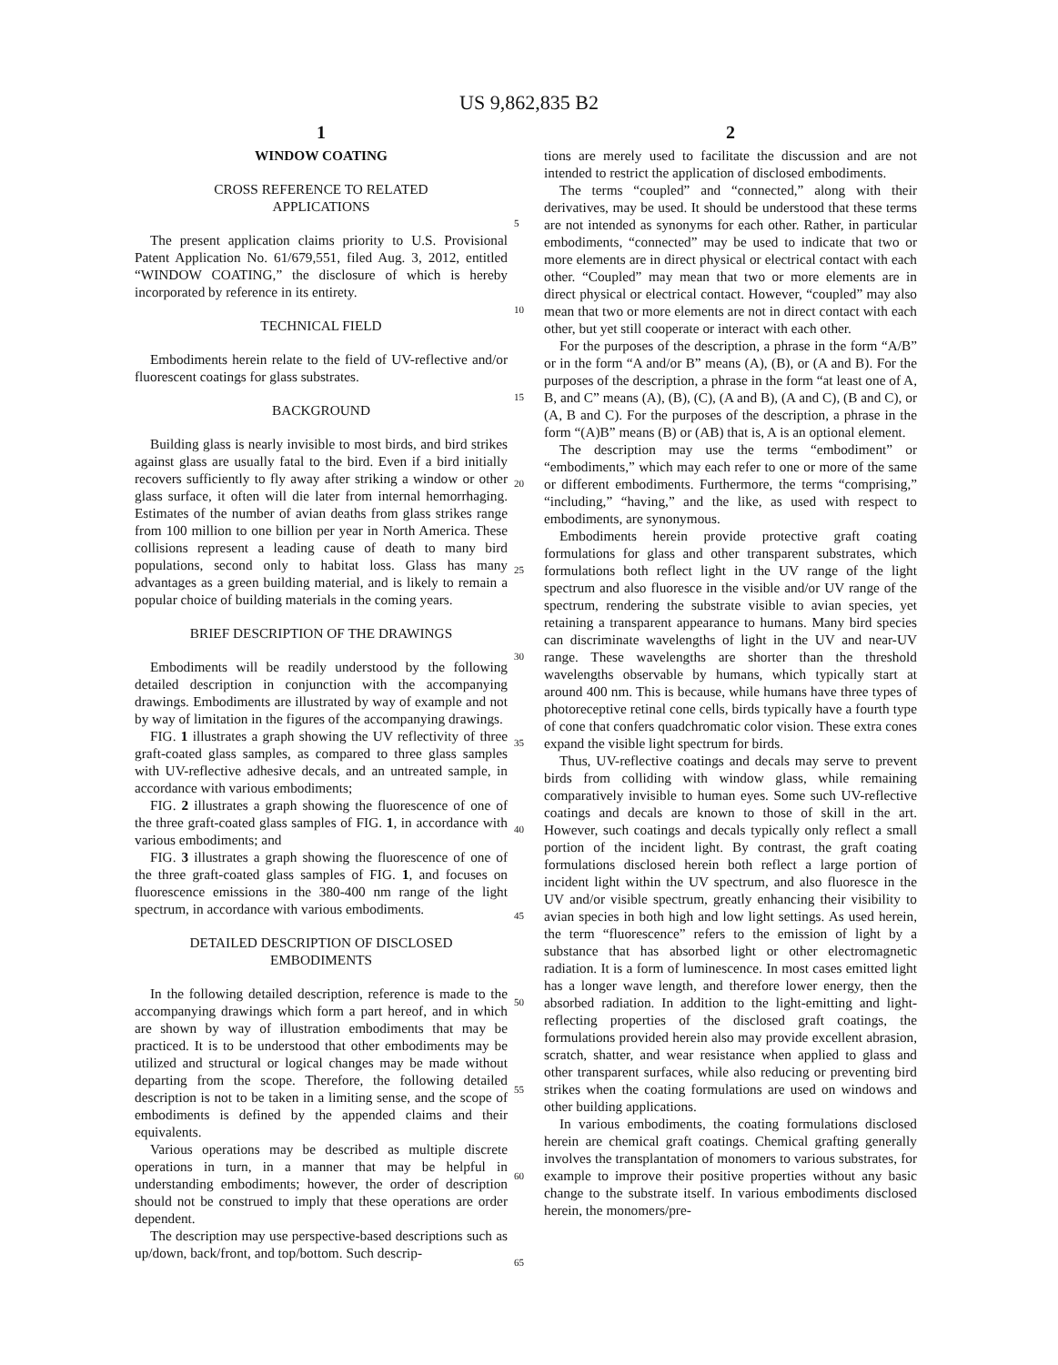US 9,862,835 B2
1
WINDOW COATING
CROSS REFERENCE TO RELATED
APPLICATIONS
The present application claims priority to U.S. Provisional Patent Application No. 61/679,551, filed Aug. 3, 2012, entitled “WINDOW COATING,” the disclosure of which is hereby incorporated by reference in its entirety.
TECHNICAL FIELD
Embodiments herein relate to the field of UV-reflective and/or fluorescent coatings for glass substrates.
BACKGROUND
Building glass is nearly invisible to most birds, and bird strikes against glass are usually fatal to the bird. Even if a bird initially recovers sufficiently to fly away after striking a window or other glass surface, it often will die later from internal hemorrhaging. Estimates of the number of avian deaths from glass strikes range from 100 million to one billion per year in North America. These collisions represent a leading cause of death to many bird populations, second only to habitat loss. Glass has many advantages as a green building material, and is likely to remain a popular choice of building materials in the coming years.
BRIEF DESCRIPTION OF THE DRAWINGS
Embodiments will be readily understood by the following detailed description in conjunction with the accompanying drawings. Embodiments are illustrated by way of example and not by way of limitation in the figures of the accompanying drawings.
FIG. 1 illustrates a graph showing the UV reflectivity of three graft-coated glass samples, as compared to three glass samples with UV-reflective adhesive decals, and an untreated sample, in accordance with various embodiments;
FIG. 2 illustrates a graph showing the fluorescence of one of the three graft-coated glass samples of FIG. 1, in accordance with various embodiments; and
FIG. 3 illustrates a graph showing the fluorescence of one of the three graft-coated glass samples of FIG. 1, and focuses on fluorescence emissions in the 380-400 nm range of the light spectrum, in accordance with various embodiments.
DETAILED DESCRIPTION OF DISCLOSED
EMBODIMENTS
In the following detailed description, reference is made to the accompanying drawings which form a part hereof, and in which are shown by way of illustration embodiments that may be practiced. It is to be understood that other embodiments may be utilized and structural or logical changes may be made without departing from the scope. Therefore, the following detailed description is not to be taken in a limiting sense, and the scope of embodiments is defined by the appended claims and their equivalents.
Various operations may be described as multiple discrete operations in turn, in a manner that may be helpful in understanding embodiments; however, the order of description should not be construed to imply that these operations are order dependent.
The description may use perspective-based descriptions such as up/down, back/front, and top/bottom. Such descrip-
2
tions are merely used to facilitate the discussion and are not intended to restrict the application of disclosed embodiments.
The terms “coupled” and “connected,” along with their derivatives, may be used. It should be understood that these terms are not intended as synonyms for each other. Rather, in particular embodiments, “connected” may be used to indicate that two or more elements are in direct physical or electrical contact with each other. “Coupled” may mean that two or more elements are in direct physical or electrical contact. However, “coupled” may also mean that two or more elements are not in direct contact with each other, but yet still cooperate or interact with each other.
For the purposes of the description, a phrase in the form “A/B” or in the form “A and/or B” means (A), (B), or (A and B). For the purposes of the description, a phrase in the form “at least one of A, B, and C” means (A), (B), (C), (A and B), (A and C), (B and C), or (A, B and C). For the purposes of the description, a phrase in the form “(A)B” means (B) or (AB) that is, A is an optional element.
The description may use the terms “embodiment” or “embodiments,” which may each refer to one or more of the same or different embodiments. Furthermore, the terms “comprising,” “including,” “having,” and the like, as used with respect to embodiments, are synonymous.
Embodiments herein provide protective graft coating formulations for glass and other transparent substrates, which formulations both reflect light in the UV range of the light spectrum and also fluoresce in the visible and/or UV range of the spectrum, rendering the substrate visible to avian species, yet retaining a transparent appearance to humans. Many bird species can discriminate wavelengths of light in the UV and near-UV range. These wavelengths are shorter than the threshold wavelengths observable by humans, which typically start at around 400 nm. This is because, while humans have three types of photoreceptive retinal cone cells, birds typically have a fourth type of cone that confers quadchromatic color vision. These extra cones expand the visible light spectrum for birds.
Thus, UV-reflective coatings and decals may serve to prevent birds from colliding with window glass, while remaining comparatively invisible to human eyes. Some such UV-reflective coatings and decals are known to those of skill in the art. However, such coatings and decals typically only reflect a small portion of the incident light. By contrast, the graft coating formulations disclosed herein both reflect a large portion of incident light within the UV spectrum, and also fluoresce in the UV and/or visible spectrum, greatly enhancing their visibility to avian species in both high and low light settings. As used herein, the term “fluorescence” refers to the emission of light by a substance that has absorbed light or other electromagnetic radiation. It is a form of luminescence. In most cases emitted light has a longer wave length, and therefore lower energy, then the absorbed radiation. In addition to the light-emitting and light-reflecting properties of the disclosed graft coatings, the formulations provided herein also may provide excellent abrasion, scratch, shatter, and wear resistance when applied to glass and other transparent surfaces, while also reducing or preventing bird strikes when the coating formulations are used on windows and other building applications.
In various embodiments, the coating formulations disclosed herein are chemical graft coatings. Chemical grafting generally involves the transplantation of monomers to various substrates, for example to improve their positive properties without any basic change to the substrate itself. In various embodiments disclosed herein, the monomers/pre-
5
10
15
20
25
30
35
40
45
50
55
60
65